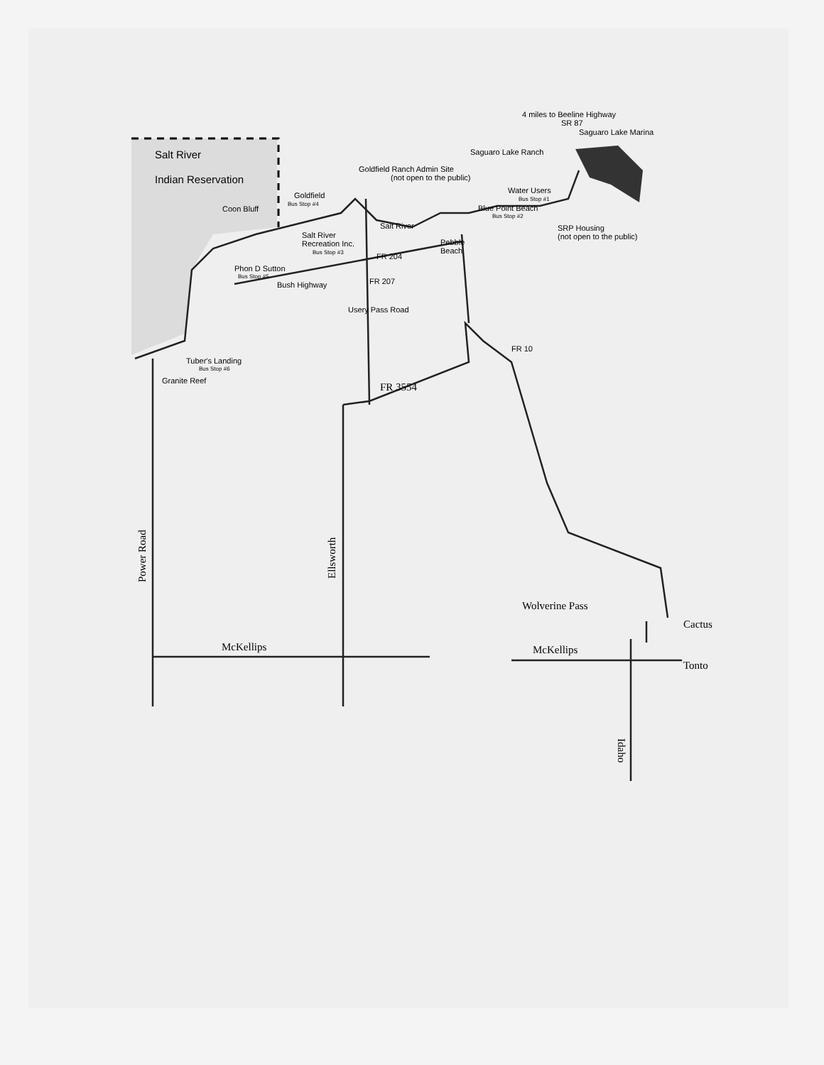4 miles to Beeline Highway
SR 87
Saguaro Lake Marina
Saguaro Lake Ranch
Goldfield Ranch Admin Site
(not open to the public)
Water Users
Bus Stop #1
Goldfield
Bus Stop #4
Coon Bluff
Blue Point Beach
Bus Stop #2
Salt River
Salt River
Recreation Inc.
Bus Stop #3
SRP Housing
(not open to the public)
Pebble
Beach
FR 204
Phon D Sutton
Bus Stop #5
Bush Highway
Usery Pass Road
FR 207
Tuber's Landing
Bus Stop #6
Granite Reef
FR 10
Salt River
Indian Reservation
FR 3554
Power Road
Ellsworth
McKellips
McKellips
Wolverine Pass
Cactus
Tonto
Idaho